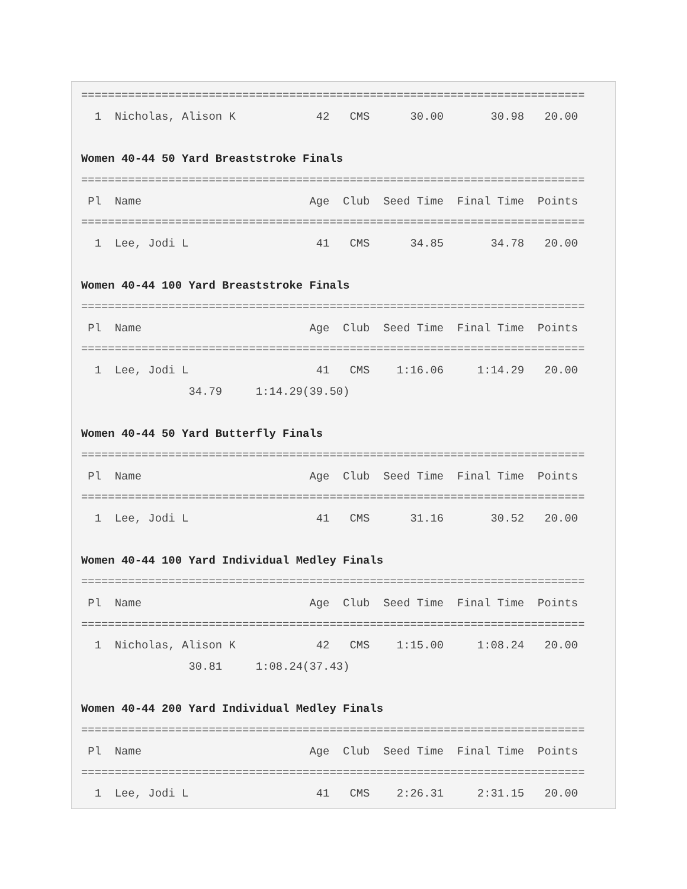===========================================================================
  1  Nicholas, Alison K            42   CMS      30.00       30.98   20.00

Women 40-44 50 Yard Breaststroke Finals
===========================================================================
 Pl  Name                         Age  Club  Seed Time  Final Time  Points
===========================================================================
  1  Lee, Jodi L                   41   CMS      34.85       34.78   20.00

Women 40-44 100 Yard Breaststroke Finals
===========================================================================
 Pl  Name                         Age  Club  Seed Time  Final Time  Points
===========================================================================
  1  Lee, Jodi L                   41   CMS    1:16.06     1:14.29   20.00
                34.79     1:14.29(39.50)

Women 40-44 50 Yard Butterfly Finals
===========================================================================
 Pl  Name                         Age  Club  Seed Time  Final Time  Points
===========================================================================
  1  Lee, Jodi L                   41   CMS      31.16       30.52   20.00

Women 40-44 100 Yard Individual Medley Finals
===========================================================================
 Pl  Name                         Age  Club  Seed Time  Final Time  Points
===========================================================================
  1  Nicholas, Alison K            42   CMS    1:15.00     1:08.24   20.00
                30.81     1:08.24(37.43)

Women 40-44 200 Yard Individual Medley Finals
===========================================================================
 Pl  Name                         Age  Club  Seed Time  Final Time  Points
===========================================================================
  1  Lee, Jodi L                   41   CMS    2:26.31     2:31.15   20.00